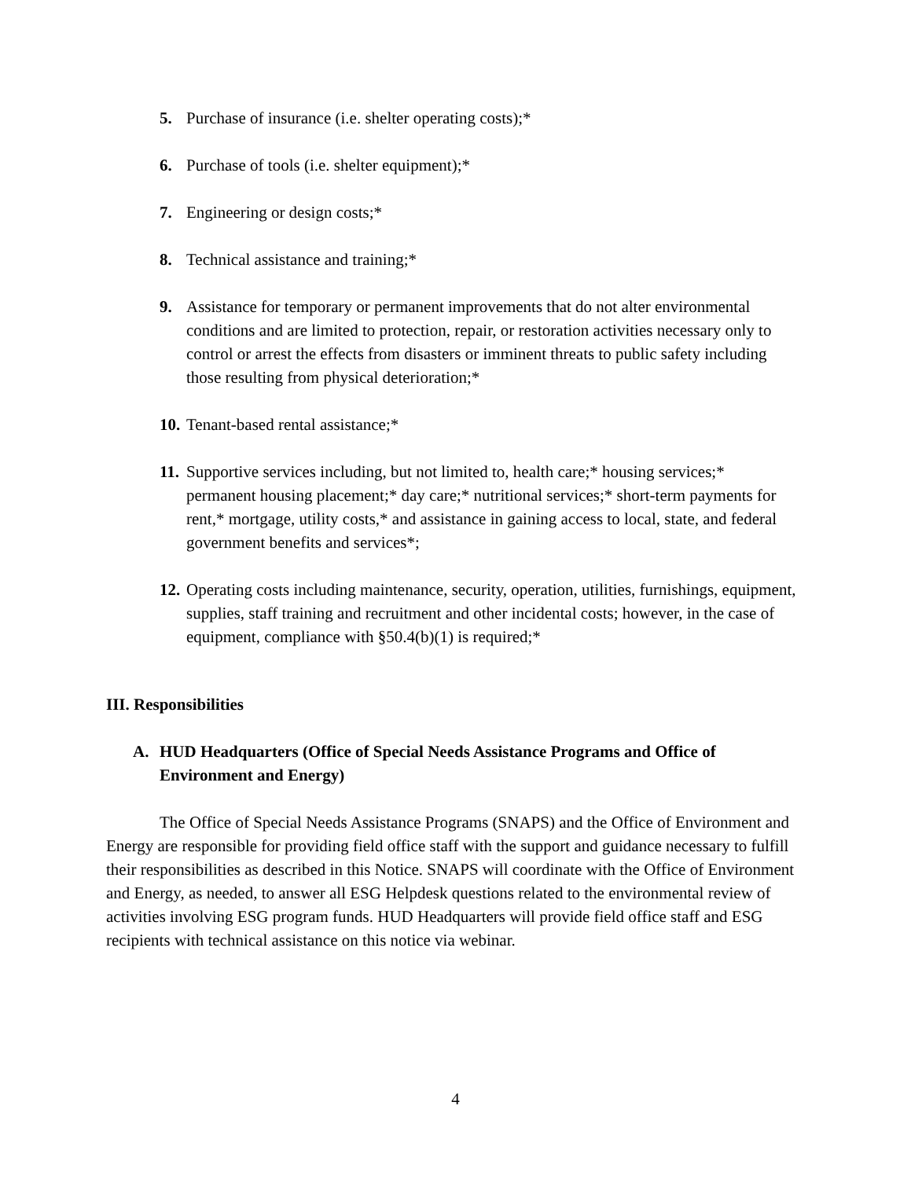5. Purchase of insurance (i.e. shelter operating costs);*
6. Purchase of tools (i.e. shelter equipment);*
7. Engineering or design costs;*
8. Technical assistance and training;*
9. Assistance for temporary or permanent improvements that do not alter environmental conditions and are limited to protection, repair, or restoration activities necessary only to control or arrest the effects from disasters or imminent threats to public safety including those resulting from physical deterioration;*
10. Tenant-based rental assistance;*
11. Supportive services including, but not limited to, health care;* housing services;* permanent housing placement;* day care;* nutritional services;* short-term payments for rent,* mortgage, utility costs,* and assistance in gaining access to local, state, and federal government benefits and services*;
12. Operating costs including maintenance, security, operation, utilities, furnishings, equipment, supplies, staff training and recruitment and other incidental costs; however, in the case of equipment, compliance with §50.4(b)(1) is required;*
III. Responsibilities
A. HUD Headquarters (Office of Special Needs Assistance Programs and Office of Environment and Energy)
The Office of Special Needs Assistance Programs (SNAPS) and the Office of Environment and Energy are responsible for providing field office staff with the support and guidance necessary to fulfill their responsibilities as described in this Notice. SNAPS will coordinate with the Office of Environment and Energy, as needed, to answer all ESG Helpdesk questions related to the environmental review of activities involving ESG program funds. HUD Headquarters will provide field office staff and ESG recipients with technical assistance on this notice via webinar.
4